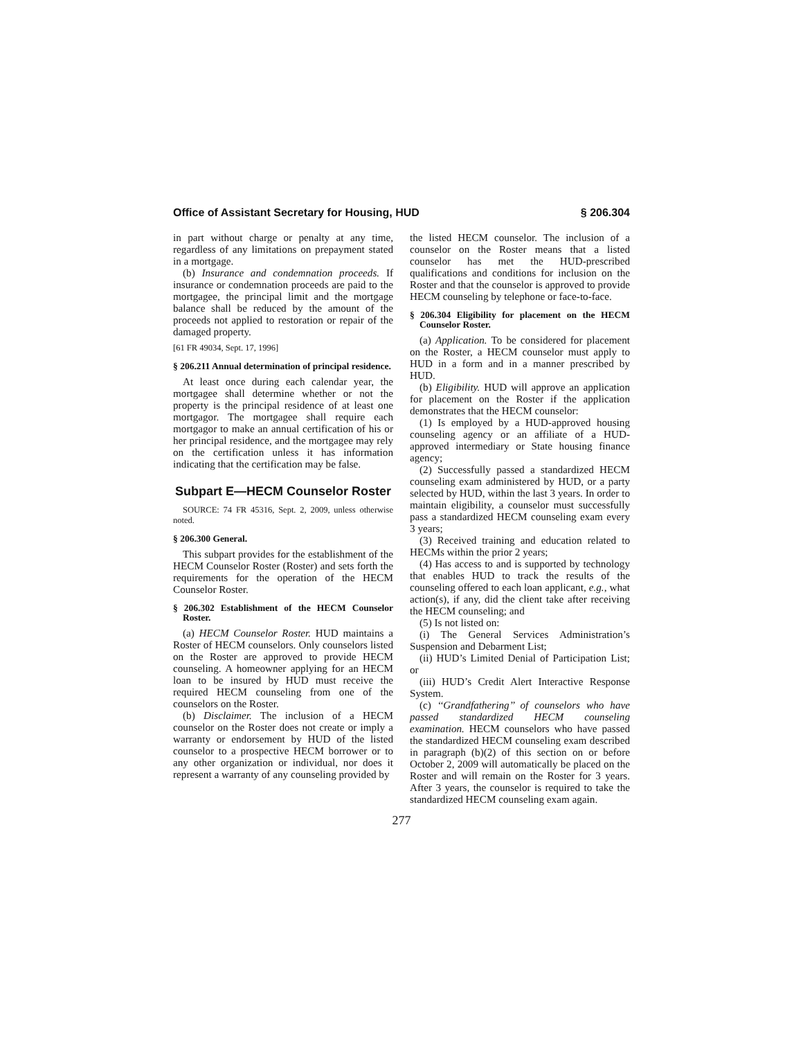Office of Assistant Secretary for Housing, HUD § 206.304
in part without charge or penalty at any time, regardless of any limitations on prepayment stated in a mortgage.
(b) Insurance and condemnation proceeds. If insurance or condemnation proceeds are paid to the mortgagee, the principal limit and the mortgage balance shall be reduced by the amount of the proceeds not applied to restoration or repair of the damaged property.
[61 FR 49034, Sept. 17, 1996]
§ 206.211 Annual determination of principal residence.
At least once during each calendar year, the mortgagee shall determine whether or not the property is the principal residence of at least one mortgagor. The mortgagee shall require each mortgagor to make an annual certification of his or her principal residence, and the mortgagee may rely on the certification unless it has information indicating that the certification may be false.
Subpart E—HECM Counselor Roster
SOURCE: 74 FR 45316, Sept. 2, 2009, unless otherwise noted.
§ 206.300 General.
This subpart provides for the establishment of the HECM Counselor Roster (Roster) and sets forth the requirements for the operation of the HECM Counselor Roster.
§ 206.302 Establishment of the HECM Counselor Roster.
(a) HECM Counselor Roster. HUD maintains a Roster of HECM counselors. Only counselors listed on the Roster are approved to provide HECM counseling. A homeowner applying for an HECM loan to be insured by HUD must receive the required HECM counseling from one of the counselors on the Roster.
(b) Disclaimer. The inclusion of a HECM counselor on the Roster does not create or imply a warranty or endorsement by HUD of the listed counselor to a prospective HECM borrower or to any other organization or individual, nor does it represent a warranty of any counseling provided by
the listed HECM counselor. The inclusion of a counselor on the Roster means that a listed counselor has met the HUD-prescribed qualifications and conditions for inclusion on the Roster and that the counselor is approved to provide HECM counseling by telephone or face-to-face.
§ 206.304 Eligibility for placement on the HECM Counselor Roster.
(a) Application. To be considered for placement on the Roster, a HECM counselor must apply to HUD in a form and in a manner prescribed by HUD.
(b) Eligibility. HUD will approve an application for placement on the Roster if the application demonstrates that the HECM counselor:
(1) Is employed by a HUD-approved housing counseling agency or an affiliate of a HUD-approved intermediary or State housing finance agency;
(2) Successfully passed a standardized HECM counseling exam administered by HUD, or a party selected by HUD, within the last 3 years. In order to maintain eligibility, a counselor must successfully pass a standardized HECM counseling exam every 3 years;
(3) Received training and education related to HECMs within the prior 2 years;
(4) Has access to and is supported by technology that enables HUD to track the results of the counseling offered to each loan applicant, e.g., what action(s), if any, did the client take after receiving the HECM counseling; and
(5) Is not listed on:
(i) The General Services Administration’s Suspension and Debarment List;
(ii) HUD’s Limited Denial of Participation List; or
(iii) HUD’s Credit Alert Interactive Response System.
(c) ‘‘Grandfathering’’ of counselors who have passed standardized HECM counseling examination. HECM counselors who have passed the standardized HECM counseling exam described in paragraph (b)(2) of this section on or before October 2, 2009 will automatically be placed on the Roster and will remain on the Roster for 3 years. After 3 years, the counselor is required to take the standardized HECM counseling exam again.
277